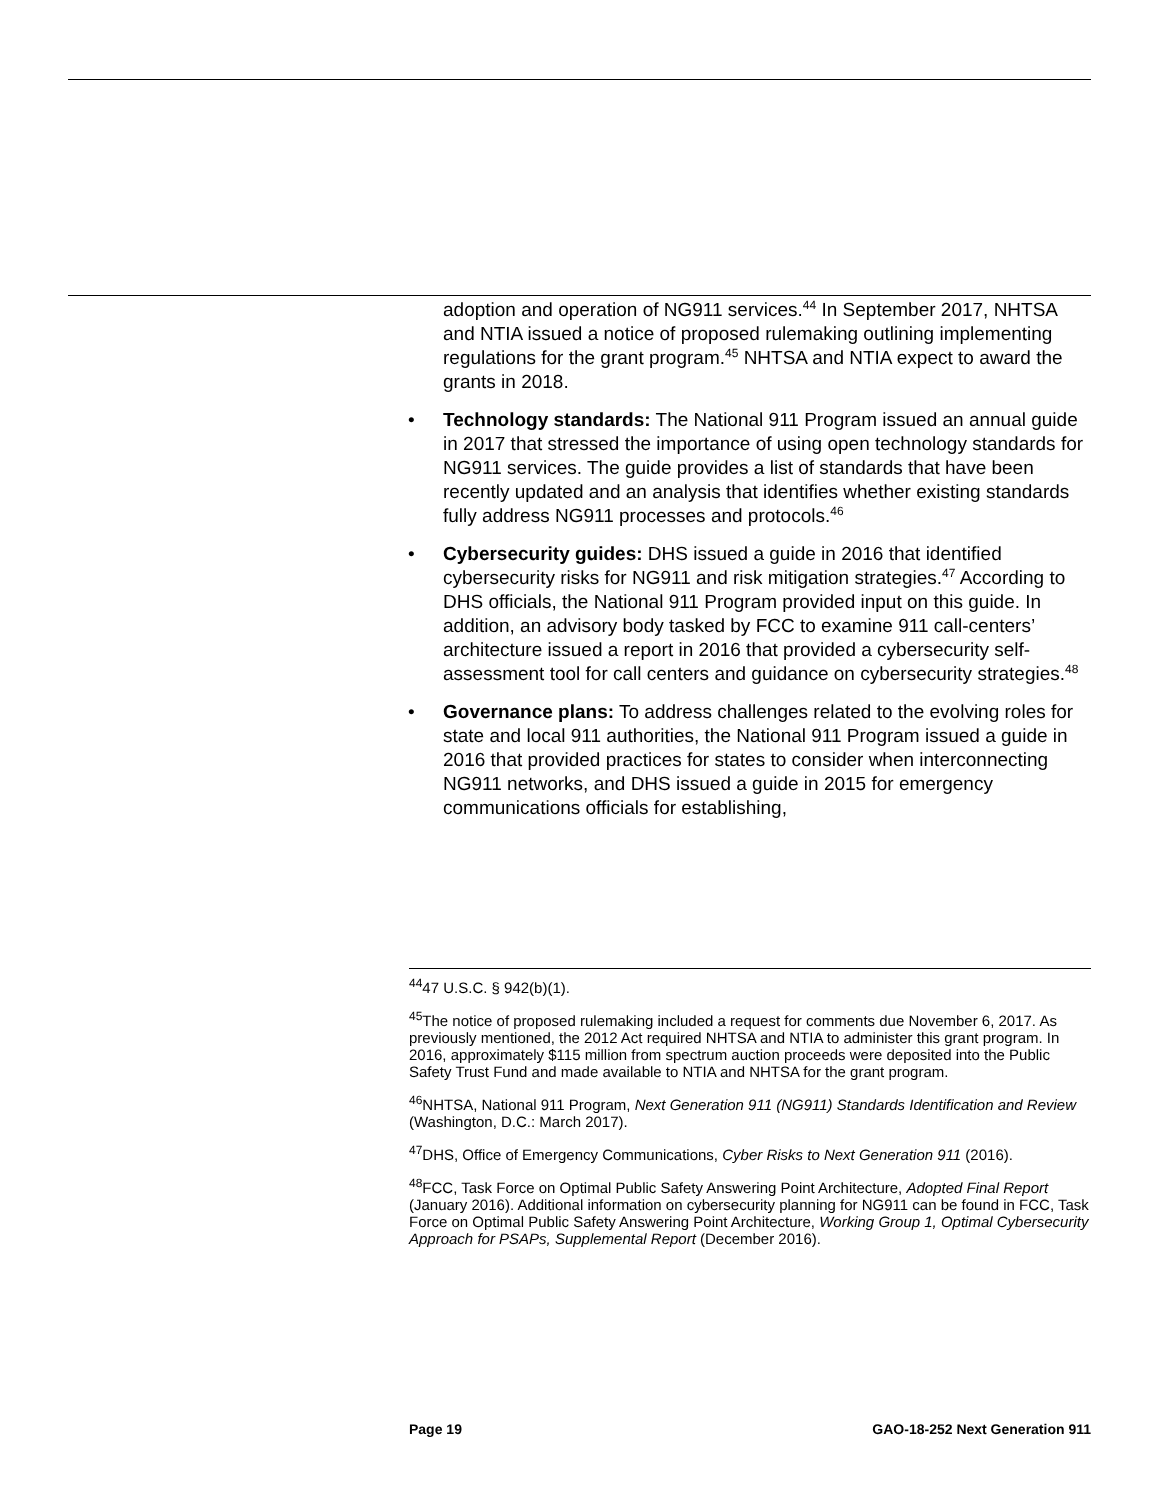adoption and operation of NG911 services.<sup>44</sup> In September 2017, NHTSA and NTIA issued a notice of proposed rulemaking outlining implementing regulations for the grant program.<sup>45</sup> NHTSA and NTIA expect to award the grants in 2018.
• Technology standards: The National 911 Program issued an annual guide in 2017 that stressed the importance of using open technology standards for NG911 services. The guide provides a list of standards that have been recently updated and an analysis that identifies whether existing standards fully address NG911 processes and protocols.<sup>46</sup>
• Cybersecurity guides: DHS issued a guide in 2016 that identified cybersecurity risks for NG911 and risk mitigation strategies.<sup>47</sup> According to DHS officials, the National 911 Program provided input on this guide. In addition, an advisory body tasked by FCC to examine 911 call-centers’ architecture issued a report in 2016 that provided a cybersecurity self-assessment tool for call centers and guidance on cybersecurity strategies.<sup>48</sup>
• Governance plans: To address challenges related to the evolving roles for state and local 911 authorities, the National 911 Program issued a guide in 2016 that provided practices for states to consider when interconnecting NG911 networks, and DHS issued a guide in 2015 for emergency communications officials for establishing,
<sup>44</sup> 47 U.S.C. § 942(b)(1).
<sup>45</sup> The notice of proposed rulemaking included a request for comments due November 6, 2017. As previously mentioned, the 2012 Act required NHTSA and NTIA to administer this grant program. In 2016, approximately $115 million from spectrum auction proceeds were deposited into the Public Safety Trust Fund and made available to NTIA and NHTSA for the grant program.
<sup>46</sup>NHTSA, National 911 Program, Next Generation 911 (NG911) Standards Identification and Review (Washington, D.C.: March 2017).
<sup>47</sup> DHS, Office of Emergency Communications, Cyber Risks to Next Generation 911 (2016).
<sup>48</sup>FCC, Task Force on Optimal Public Safety Answering Point Architecture, Adopted Final Report (January 2016). Additional information on cybersecurity planning for NG911 can be found in FCC, Task Force on Optimal Public Safety Answering Point Architecture, Working Group 1, Optimal Cybersecurity Approach for PSAPs, Supplemental Report (December 2016).
Page 19 GAO-18-252 Next Generation 911